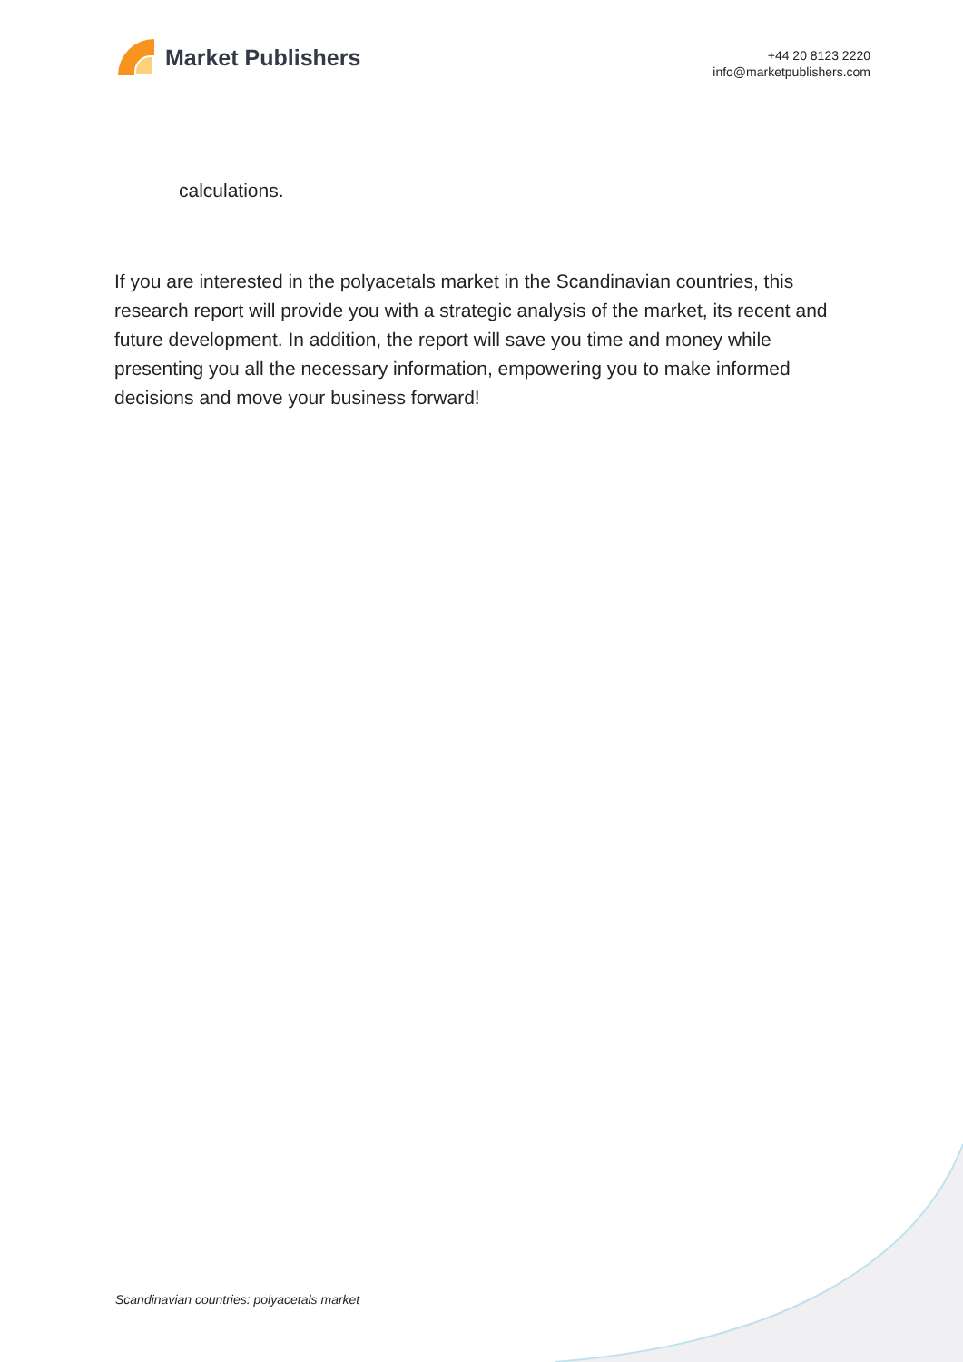Market Publishers
+44 20 8123 2220
info@marketpublishers.com
calculations.
If you are interested in the polyacetals market in the Scandinavian countries, this research report will provide you with a strategic analysis of the market, its recent and future development. In addition, the report will save you time and money while presenting you all the necessary information, empowering you to make informed decisions and move your business forward!
Scandinavian countries: polyacetals market